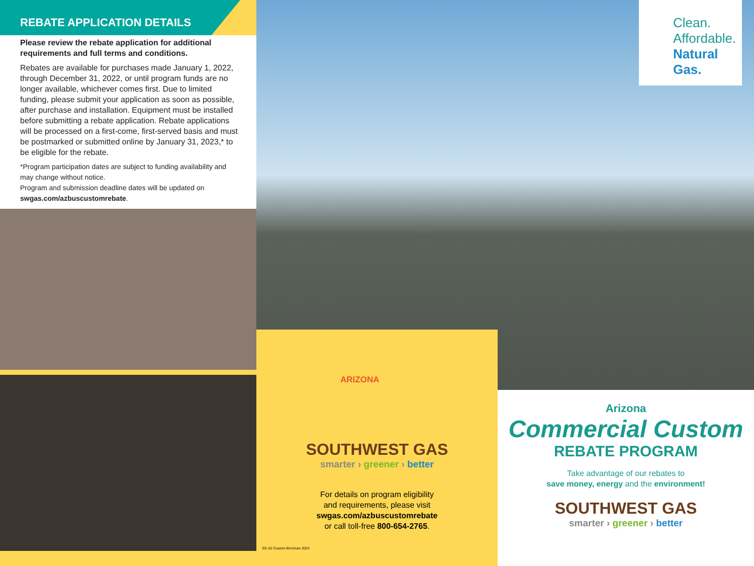REBATE APPLICATION DETAILS
Please review the rebate application for additional requirements and full terms and conditions.
Rebates are available for purchases made January 1, 2022, through December 31, 2022, or until program funds are no longer available, whichever comes first. Due to limited funding, please submit your application as soon as possible, after purchase and installation. Equipment must be installed before submitting a rebate application. Rebate applications will be processed on a first-come, first-served basis and must be postmarked or submitted online by January 31, 2023,* to be eligible for the rebate.
*Program participation dates are subject to funding availability and may change without notice.
Program and submission deadline dates will be updated on swgas.com/azbuscustomrebate.
Clean.
Affordable.
Natural Gas.
ARIZONA
SOUTHWEST GAS
smarter › greener › better
For details on program eligibility
and requirements, please visit
swgas.com/azbuscustomrebate
or call toll-free 800-654-2765.
EE AZ Custom Brochure 2022
Arizona
Commercial Custom
REBATE PROGRAM
Take advantage of our rebates to
save money, energy and the environment!
SOUTHWEST GAS
smarter › greener › better